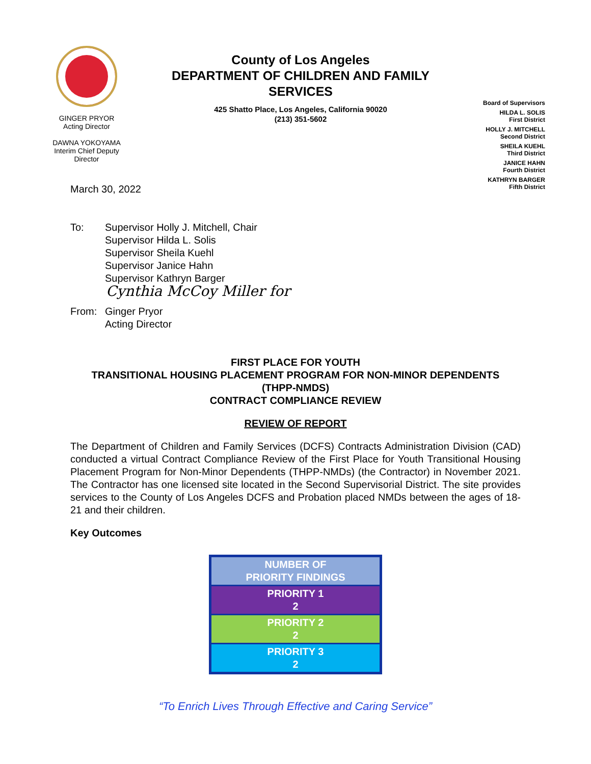GINGER PRYOR
Acting Director
DAWNA YOKOYAMA
Interim Chief Deputy
Director
County of Los Angeles
DEPARTMENT OF CHILDREN AND FAMILY SERVICES
425 Shatto Place, Los Angeles, California 90020
(213) 351-5602
Board of Supervisors
HILDA L. SOLIS
First District
HOLLY J. MITCHELL
Second District
SHEILA KUEHL
Third District
JANICE HAHN
Fourth District
KATHRYN BARGER
Fifth District
March 30, 2022
To: Supervisor Holly J. Mitchell, Chair
Supervisor Hilda L. Solis
Supervisor Sheila Kuehl
Supervisor Janice Hahn
Supervisor Kathryn Barger
Cynthia McCoy Miller for
From: Ginger Pryor
Acting Director
FIRST PLACE FOR YOUTH
TRANSITIONAL HOUSING PLACEMENT PROGRAM FOR NON-MINOR DEPENDENTS
(THPP-NMDS)
CONTRACT COMPLIANCE REVIEW
REVIEW OF REPORT
The Department of Children and Family Services (DCFS) Contracts Administration Division (CAD) conducted a virtual Contract Compliance Review of the First Place for Youth Transitional Housing Placement Program for Non-Minor Dependents (THPP-NMDs) (the Contractor) in November 2021. The Contractor has one licensed site located in the Second Supervisorial District. The site provides services to the County of Los Angeles DCFS and Probation placed NMDs between the ages of 18-21 and their children.
Key Outcomes
| NUMBER OF PRIORITY FINDINGS |
| PRIORITY 1 2 |
| PRIORITY 2 2 |
| PRIORITY 3 2 |
“To Enrich Lives Through Effective and Caring Service”